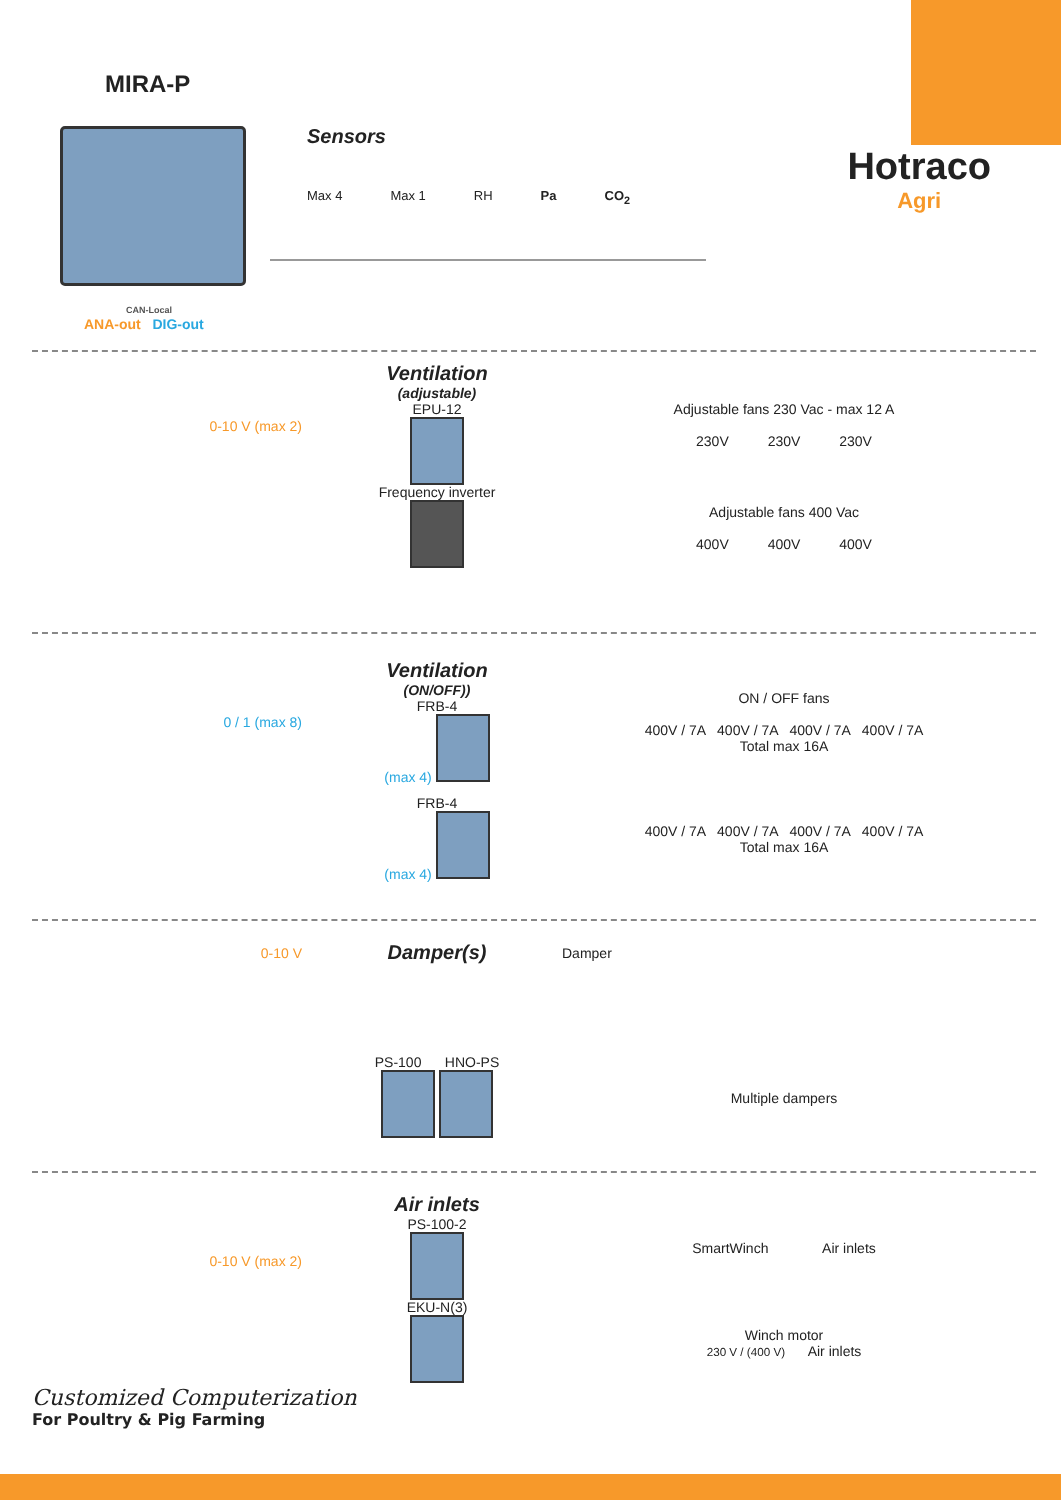MIRA-P
Hotraco
Agri
CAN-Local
ANA-out DIG-out
Sensors
Max 4 Max 1 RH Pa CO<sub>2</sub>
Ventilation
(adjustable)
EPU-12
Adjustable fans 230 Vac - max 12 A
230V 230V 230V
0-10 V (max 2)
Frequency inverter
Adjustable fans 400 Vac
400V 400V 400V
0 / 1 (max 8)
Ventilation
(ON/OFF))
FRB-4
(max 4)
ON / OFF fans
400V / 7A 400V / 7A 400V / 7A 400V / 7A
Total max 16A
FRB-4
(max 4)
400V / 7A 400V / 7A 400V / 7A 400V / 7A
Total max 16A
0-10 V
Damper(s)
Damper
PS-100 HNO-PS
Multiple dampers
Air inlets
PS-100-2
SmartWinch Air inlets
0-10 V (max 2)
EKU-N(3)
Winch motor
230 V / (400 V) Air inlets
Customized Computerization
For Poultry & Pig Farming